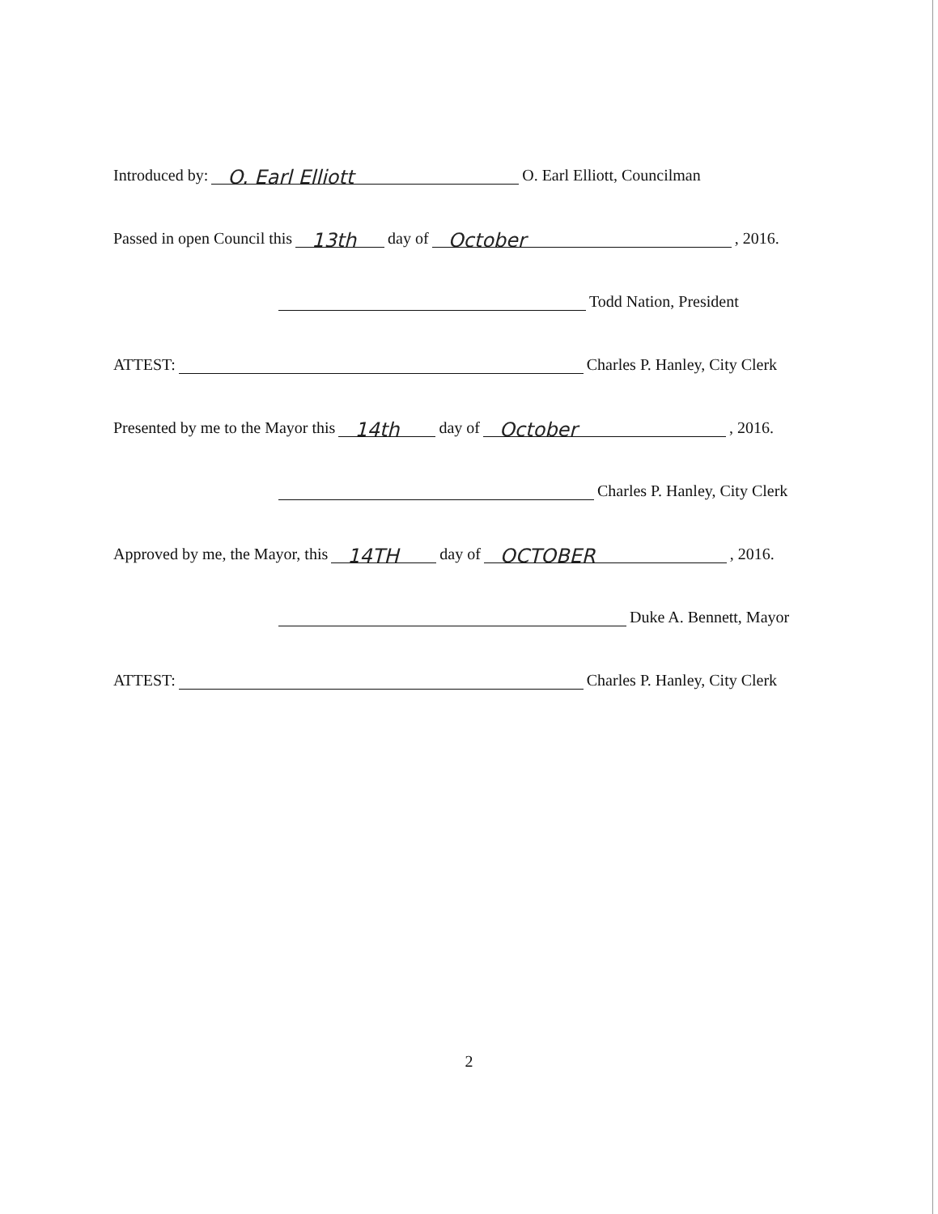Introduced by: O. Earl Elliott O. Earl Elliott, Councilman
Passed in open Council this 13th day of October, 2016.
Todd Nation, President
ATTEST: Charles P. Hanley, City Clerk
Presented by me to the Mayor this 14th day of October, 2016.
Charles P. Hanley, City Clerk
Approved by me, the Mayor, this 14TH day of OCTOBER, 2016.
Duke A. Bennett, Mayor
ATTEST: Charles P. Hanley, City Clerk
2